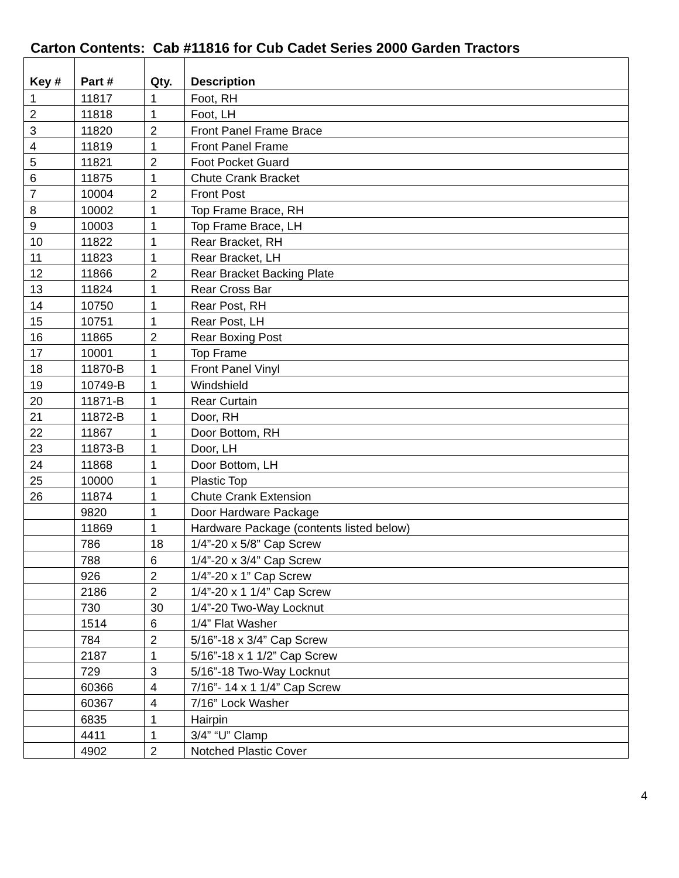Carton Contents: Cab #11816 for Cub Cadet Series 2000 Garden Tractors
| Key # | Part # | Qty. | Description |
| --- | --- | --- | --- |
| 1 | 11817 | 1 | Foot, RH |
| 2 | 11818 | 1 | Foot, LH |
| 3 | 11820 | 2 | Front Panel Frame Brace |
| 4 | 11819 | 1 | Front Panel Frame |
| 5 | 11821 | 2 | Foot Pocket Guard |
| 6 | 11875 | 1 | Chute Crank Bracket |
| 7 | 10004 | 2 | Front Post |
| 8 | 10002 | 1 | Top Frame Brace, RH |
| 9 | 10003 | 1 | Top Frame Brace, LH |
| 10 | 11822 | 1 | Rear Bracket, RH |
| 11 | 11823 | 1 | Rear Bracket, LH |
| 12 | 11866 | 2 | Rear Bracket Backing Plate |
| 13 | 11824 | 1 | Rear Cross Bar |
| 14 | 10750 | 1 | Rear Post, RH |
| 15 | 10751 | 1 | Rear Post, LH |
| 16 | 11865 | 2 | Rear Boxing Post |
| 17 | 10001 | 1 | Top Frame |
| 18 | 11870-B | 1 | Front Panel Vinyl |
| 19 | 10749-B | 1 | Windshield |
| 20 | 11871-B | 1 | Rear Curtain |
| 21 | 11872-B | 1 | Door, RH |
| 22 | 11867 | 1 | Door Bottom, RH |
| 23 | 11873-B | 1 | Door, LH |
| 24 | 11868 | 1 | Door Bottom, LH |
| 25 | 10000 | 1 | Plastic Top |
| 26 | 11874 | 1 | Chute Crank Extension |
| | 9820 | 1 | Door Hardware Package |
| | 11869 | 1 | Hardware Package (contents listed below) |
| | 786 | 18 | 1/4”-20 x 5/8” Cap Screw |
| | 788 | 6 | 1/4”-20 x 3/4” Cap Screw |
| | 926 | 2 | 1/4”-20 x 1” Cap Screw |
| | 2186 | 2 | 1/4”-20 x 1 1/4” Cap Screw |
| | 730 | 30 | 1/4”-20 Two-Way Locknut |
| | 1514 | 6 | 1/4” Flat Washer |
| | 784 | 2 | 5/16”-18 x 3/4” Cap Screw |
| | 2187 | 1 | 5/16”-18 x 1 1/2” Cap Screw |
| | 729 | 3 | 5/16”-18 Two-Way Locknut |
| | 60366 | 4 | 7/16”- 14 x 1 1/4” Cap Screw |
| | 60367 | 4 | 7/16” Lock Washer |
| | 6835 | 1 | Hairpin |
| | 4411 | 1 | 3/4” “U” Clamp |
| | 4902 | 2 | Notched Plastic Cover |
4